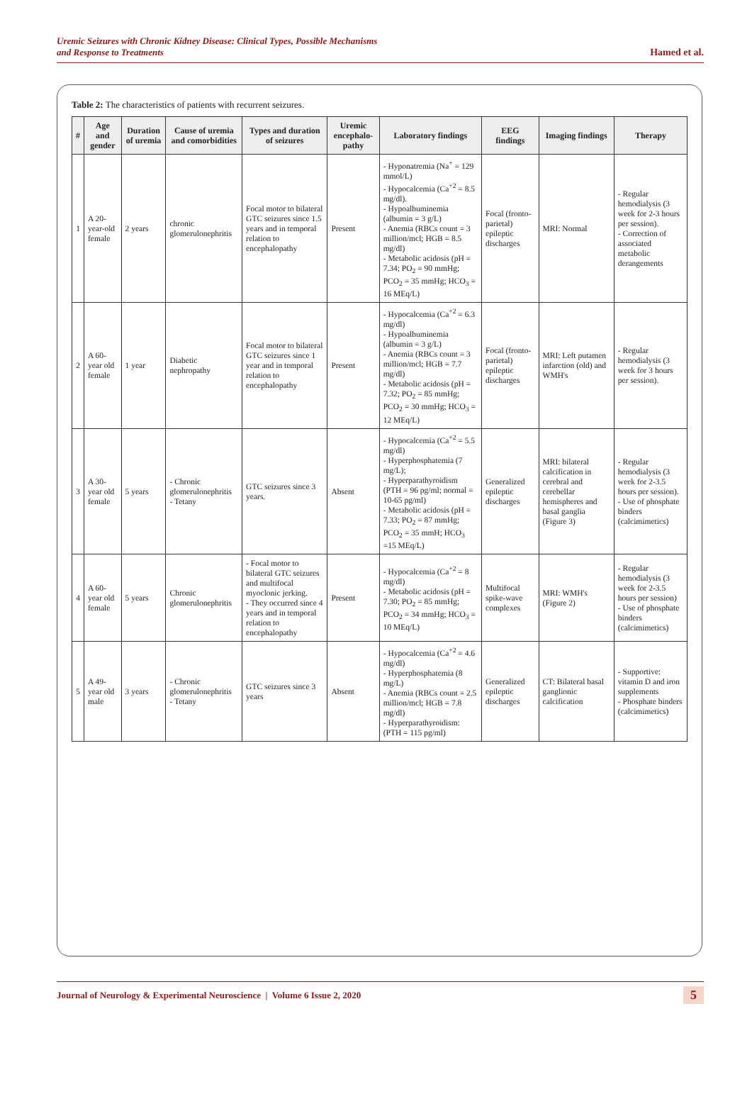Uremic Seizures with Chronic Kidney Disease: Clinical Types, Possible Mechanisms
and Response to Treatments
Hamed et al.
Table 2: The characteristics of patients with recurrent seizures.
| # | Age and gender | Duration of uremia | Cause of uremia and comorbidities | Types and duration of seizures | Uremic encephalo-pathy | Laboratory findings | EEG findings | Imaging findings | Therapy |
| --- | --- | --- | --- | --- | --- | --- | --- | --- | --- |
| 1 | A 20-year-old female | 2 years | chronic glomerulonephritis | Focal motor to bilateral GTC seizures since 1.5 years and in temporal relation to encephalopathy | Present | - Hyponatremia (Na<sup>+</sup> = 129 mmol/L) - Hypocalcemia (Ca<sup>+2</sup> = 8.5 mg/dl). - Hypoalbuminemia (albumin = 3 g/L) - Anemia (RBCs count = 3 million/mcl; HGB = 8.5 mg/dl) - Metabolic acidosis (pH = 7.34; PO<sub>2</sub> = 90 mmHg; PCO<sub>2</sub> = 35 mmHg; HCO<sub>3</sub> = 16 MEq/L) | Focal (fronto-parietal) epileptic discharges | MRI: Normal | - Regular hemodialysis (3 week for 2-3 hours per session). - Correction of associated metabolic derangements |
| 2 | A 60-year old female | 1 year | Diabetic nephropathy | Focal motor to bilateral GTC seizures since 1 year and in temporal relation to encephalopathy | Present | - Hypocalcemia (Ca<sup>+2</sup> = 6.3 mg/dl) - Hypoalbuminemia (albumin = 3 g/L) - Anemia (RBCs count = 3 million/mcl; HGB = 7.7 mg/dl) - Metabolic acidosis (pH = 7.32; PO<sub>2</sub> = 85 mmHg; PCO<sub>2</sub> = 30 mmHg; HCO<sub>3</sub> = 12 MEq/L) | Focal (fronto-parietal) epileptic discharges | MRI: Left putamen infarction (old) and WMH's | - Regular hemodialysis (3 week for 3 hours per session). |
| 3 | A 30-year old female | 5 years | - Chronic glomerulonephritis - Tetany | GTC seizures since 3 years. | Absent | - Hypocalcemia (Ca<sup>+2</sup> = 5.5 mg/dl) - Hyperphosphatemia (7 mg/L); - Hyperparathyroidism (PTH = 96 pg/ml; normal = 10-65 pg/ml) - Metabolic acidosis (pH = 7.33; PO<sub>2</sub> = 87 mmHg; PCO<sub>2</sub> = 35 mmH; HCO<sub>3</sub> =15 MEq/L) | Generalized epileptic discharges | MRI: bilateral calcification in cerebral and cerebellar hemispheres and basal ganglia (Figure 3) | - Regular hemodialysis (3 week for 2-3.5 hours per session). - Use of phosphate binders (calcimimetics) |
| 4 | A 60-year old female | 5 years | Chronic glomerulonephritis | - Focal motor to bilateral GTC seizures and multifocal myoclonic jerking. - They occurred since 4 years and in temporal relation to encephalopathy | Present | - Hypocalcemia (Ca<sup>+2</sup> = 8 mg/dl) - Metabolic acidosis (pH = 7.30; PO<sub>2</sub> = 85 mmHg; PCO<sub>2</sub> = 34 mmHg; HCO<sub>3</sub> = 10 MEq/L) | Multifocal spike-wave complexes | MRI: WMH's (Figure 2) | - Regular hemodialysis (3 week for 2-3.5 hours per session) - Use of phosphate binders (calcimimetics) |
| 5 | A 49-year old male | 3 years | - Chronic glomerulonephritis - Tetany | GTC seizures since 3 years | Absent | - Hypocalcemia (Ca<sup>+2</sup> = 4.6 mg/dl) - Hyperphosphatemia (8 mg/L) - Anemia (RBCs count = 2.5 million/mcl; HGB = 7.8 mg/dl) - Hyperparathyroidism: (PTH = 115 pg/ml) | Generalized epileptic discharges | CT: Bilateral basal ganglionic calcification | - Supportive: vitamin D and iron supplements - Phosphate binders (calcimimetics) |
Journal of Neurology & Experimental Neuroscience | Volume 6 Issue 2, 2020
5